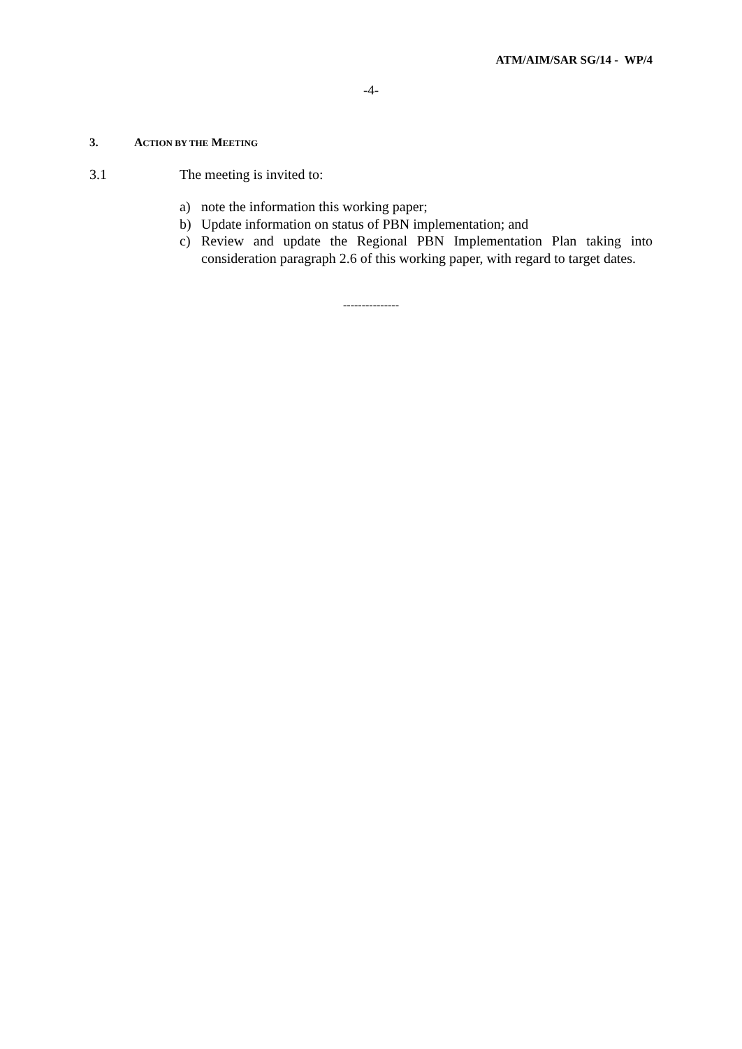ATM/AIM/SAR SG/14 - WP/4
-4-
3. ACTION BY THE MEETING
3.1 The meeting is invited to:
a) note the information this working paper;
b) Update information on status of PBN implementation; and
c) Review and update the Regional PBN Implementation Plan taking into consideration paragraph 2.6 of this working paper, with regard to target dates.
---------------